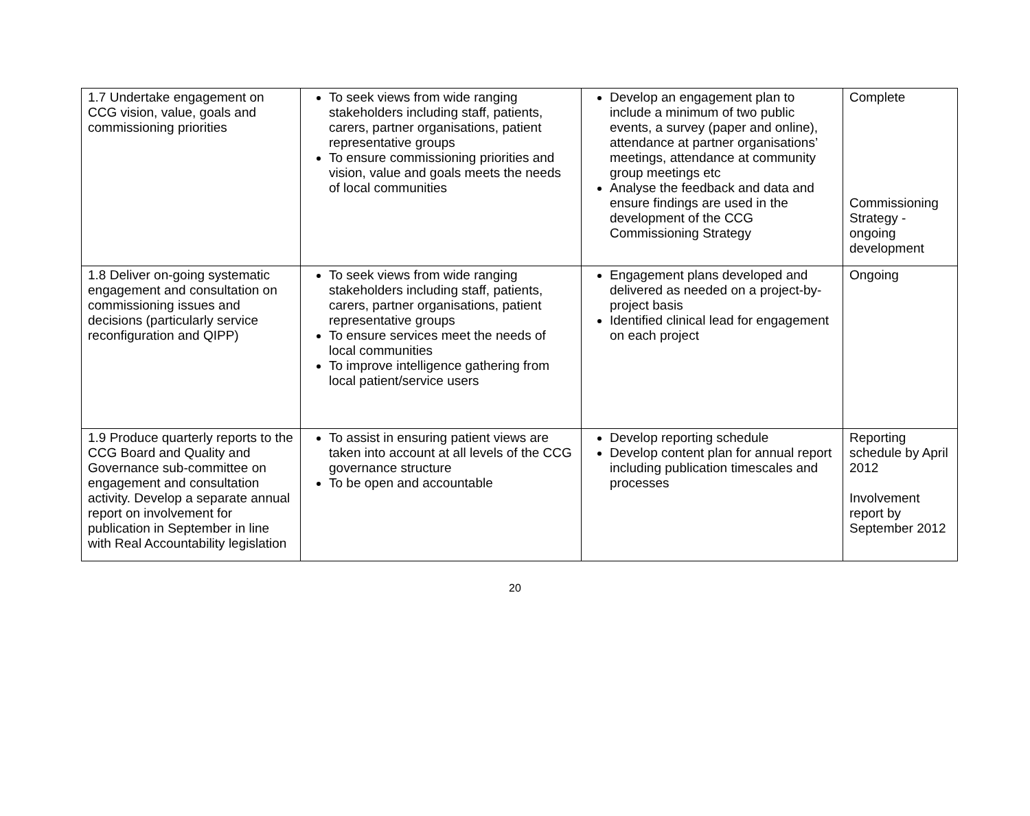| 1.7 Undertake engagement on CCG vision, value, goals and commissioning priorities | To seek views from wide ranging stakeholders including staff, patients, carers, partner organisations, patient representative groups To ensure commissioning priorities and vision, value and goals meets the needs of local communities | Develop an engagement plan to include a minimum of two public events, a survey (paper and online), attendance at partner organisations’ meetings, attendance at community group meetings etc Analyse the feedback and data and ensure findings are used in the development of the CCG Commissioning Strategy | Complete Commissioning Strategy - ongoing development |
| 1.8 Deliver on-going systematic engagement and consultation on commissioning issues and decisions (particularly service reconfiguration and QIPP) | To seek views from wide ranging stakeholders including staff, patients, carers, partner organisations, patient representative groups To ensure services meet the needs of local communities To improve intelligence gathering from local patient/service users | Engagement plans developed and delivered as needed on a project-by-project basis Identified clinical lead for engagement on each project | Ongoing |
| 1.9 Produce quarterly reports to the CCG Board and Quality and Governance sub-committee on engagement and consultation activity. Develop a separate annual report on involvement for publication in September in line with Real Accountability legislation | To assist in ensuring patient views are taken into account at all levels of the CCG governance structure To be open and accountable | Develop reporting schedule Develop content plan for annual report including publication timescales and processes | Reporting schedule by April 2012 Involvement report by September 2012 |
20